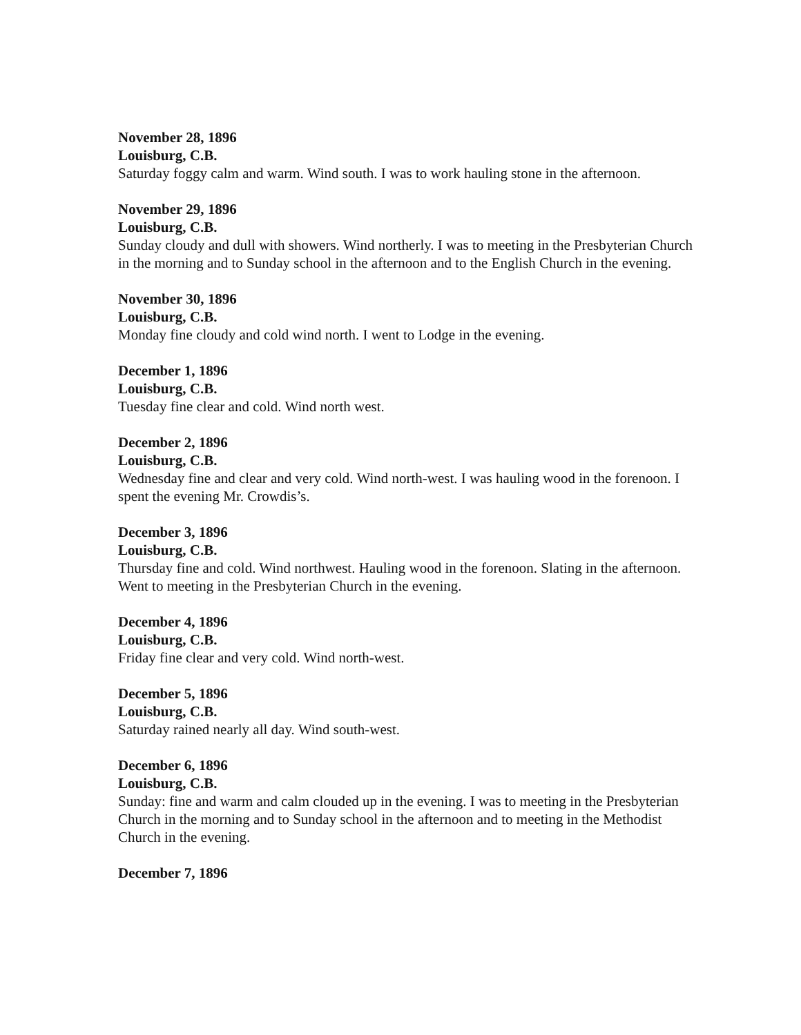November 28, 1896
Louisburg, C.B.
Saturday foggy calm and warm. Wind south. I was to work hauling stone in the afternoon.
November 29, 1896
Louisburg, C.B.
Sunday cloudy and dull with showers. Wind northerly. I was to meeting in the Presbyterian Church in the morning and to Sunday school in the afternoon and to the English Church in the evening.
November 30, 1896
Louisburg, C.B.
Monday fine cloudy and cold wind north. I went to Lodge in the evening.
December 1, 1896
Louisburg, C.B.
Tuesday fine clear and cold. Wind north west.
December 2, 1896
Louisburg, C.B.
Wednesday fine and clear and very cold. Wind north-west. I was hauling wood in the forenoon. I spent the evening Mr. Crowdis’s.
December 3, 1896
Louisburg, C.B.
Thursday fine and cold. Wind northwest. Hauling wood in the forenoon. Slating in the afternoon. Went to meeting in the Presbyterian Church in the evening.
December 4, 1896
Louisburg, C.B.
Friday fine clear and very cold. Wind north-west.
December 5, 1896
Louisburg, C.B.
Saturday rained nearly all day. Wind south-west.
December 6, 1896
Louisburg, C.B.
Sunday: fine and warm and calm clouded up in the evening. I was to meeting in the Presbyterian Church in the morning and to Sunday school in the afternoon and to meeting in the Methodist Church in the evening.
December 7, 1896